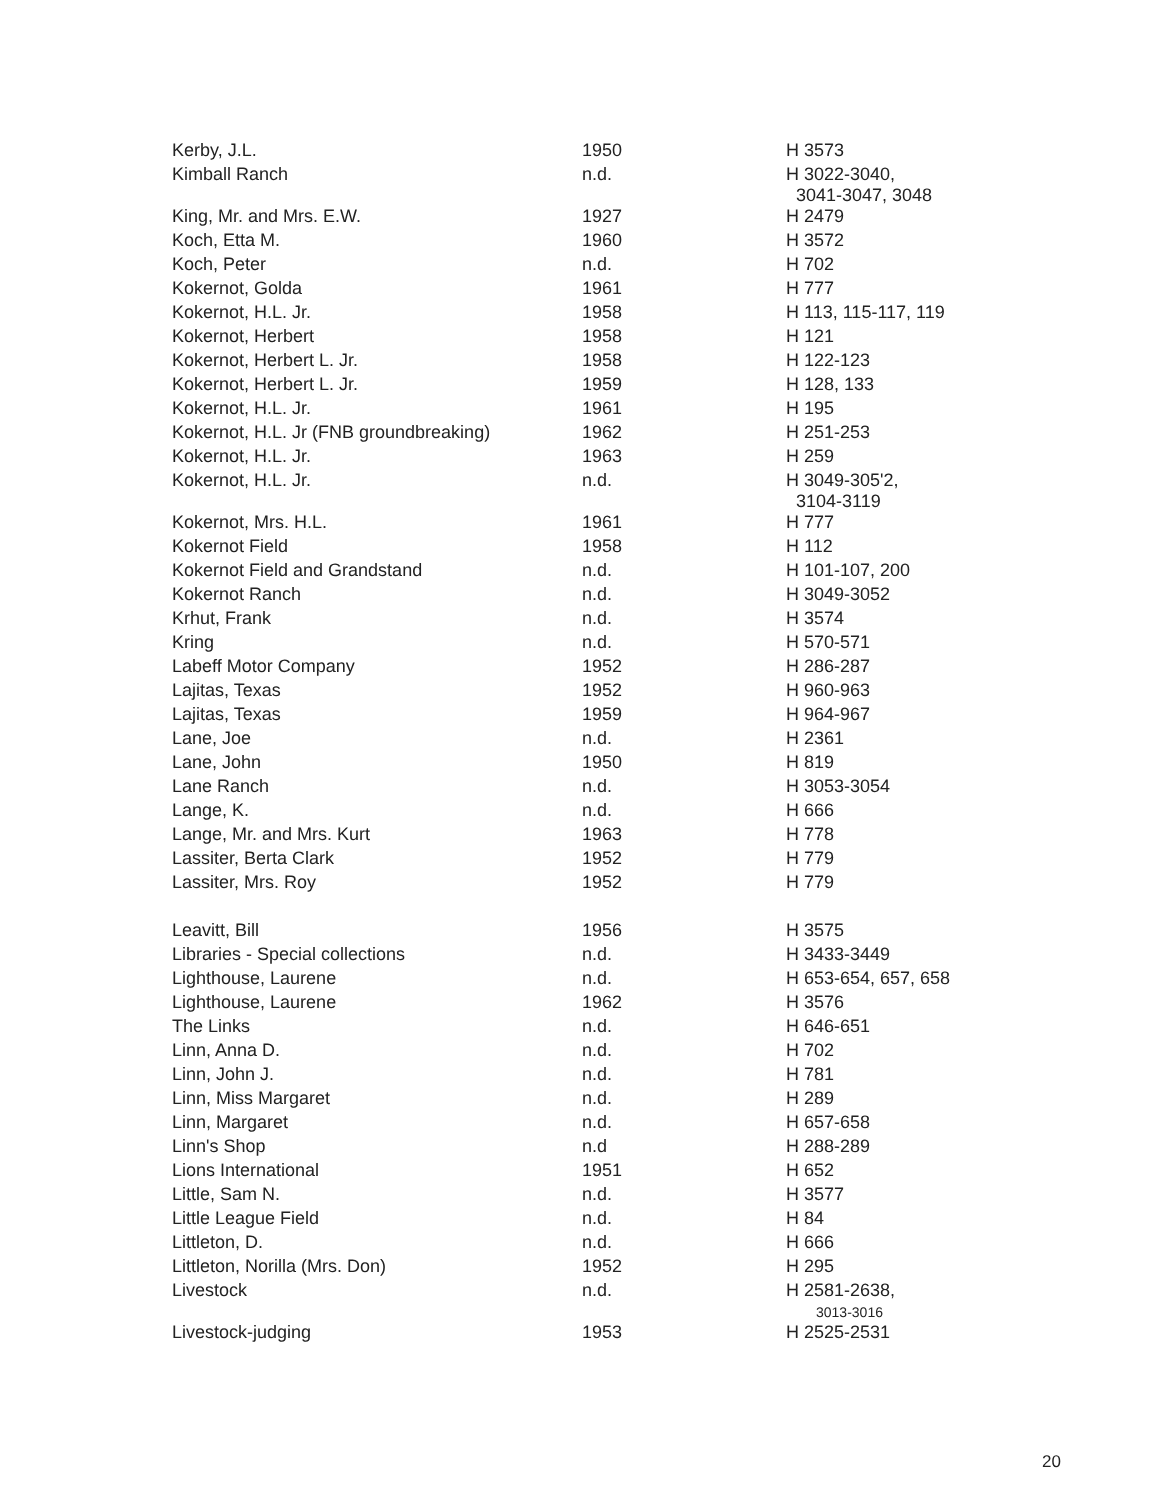| Kerby, J.L. | 1950 | H 3573 |
| Kimball Ranch | n.d. | H 3022-3040, 3041-3047, 3048 |
| King, Mr. and Mrs. E.W. | 1927 | H 2479 |
| Koch, Etta M. | 1960 | H 3572 |
| Koch, Peter | n.d. | H 702 |
| Kokernot, Golda | 1961 | H 777 |
| Kokernot, H.L. Jr. | 1958 | H 113, 115-117, 119 |
| Kokernot, Herbert | 1958 | H 121 |
| Kokernot, Herbert L. Jr. | 1958 | H 122-123 |
| Kokernot, Herbert L. Jr. | 1959 | H 128, 133 |
| Kokernot, H.L. Jr. | 1961 | H 195 |
| Kokernot, H.L. Jr (FNB groundbreaking) | 1962 | H 251-253 |
| Kokernot, H.L. Jr. | 1963 | H 259 |
| Kokernot, H.L. Jr. | n.d. | H 3049-305'2, 3104-3119 |
| Kokernot, Mrs. H.L. | 1961 | H 777 |
| Kokernot Field | 1958 | H 112 |
| Kokernot Field and Grandstand | n.d. | H 101-107, 200 |
| Kokernot Ranch | n.d. | H 3049-3052 |
| Krhut, Frank | n.d. | H 3574 |
| Kring | n.d. | H 570-571 |
| Labeff Motor Company | 1952 | H 286-287 |
| Lajitas, Texas | 1952 | H 960-963 |
| Lajitas, Texas | 1959 | H 964-967 |
| Lane, Joe | n.d. | H 2361 |
| Lane, John | 1950 | H 819 |
| Lane Ranch | n.d. | H 3053-3054 |
| Lange, K. | n.d. | H 666 |
| Lange, Mr. and Mrs. Kurt | 1963 | H 778 |
| Lassiter, Berta Clark | 1952 | H 779 |
| Lassiter, Mrs. Roy | 1952 | H 779 |
| Leavitt, Bill | 1956 | H 3575 |
| Libraries - Special collections | n.d. | H 3433-3449 |
| Lighthouse, Laurene | n.d. | H 653-654, 657, 658 |
| Lighthouse, Laurene | 1962 | H 3576 |
| The Links | n.d. | H 646-651 |
| Linn, Anna D. | n.d. | H 702 |
| Linn, John J. | n.d. | H 781 |
| Linn, Miss Margaret | n.d. | H 289 |
| Linn, Margaret | n.d. | H 657-658 |
| Linn's Shop | n.d | H 288-289 |
| Lions International | 1951 | H 652 |
| Little, Sam N. | n.d. | H 3577 |
| Little League Field | n.d. | H 84 |
| Littleton, D. | n.d. | H 666 |
| Littleton, Norilla (Mrs. Don) | 1952 | H 295 |
| Livestock | n.d. | H 2581-2638, 3013-3016 |
| Livestock-judging | 1953 | H 2525-2531 |
20